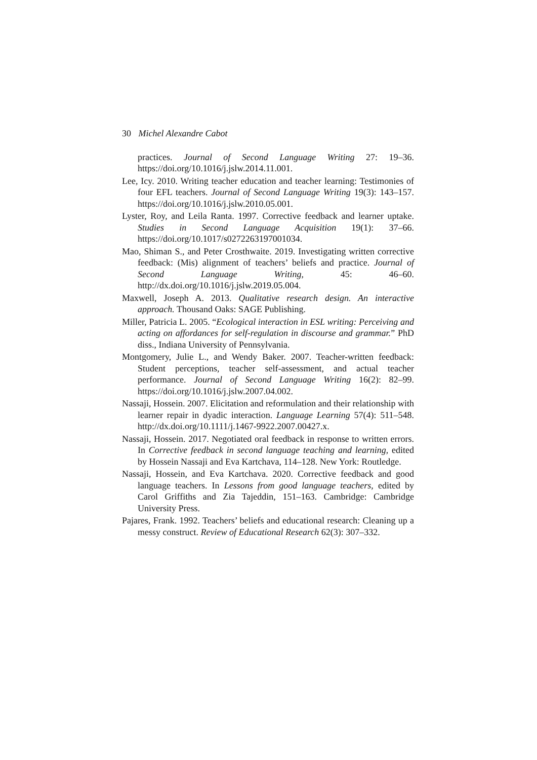30 Michel Alexandre Cabot
practices. Journal of Second Language Writing 27: 19–36. https://doi.org/10.1016/j.jslw.2014.11.001.
Lee, Icy. 2010. Writing teacher education and teacher learning: Testimonies of four EFL teachers. Journal of Second Language Writing 19(3): 143–157. https://doi.org/10.1016/j.jslw.2010.05.001.
Lyster, Roy, and Leila Ranta. 1997. Corrective feedback and learner uptake. Studies in Second Language Acquisition 19(1): 37–66. https://doi.org/10.1017/s0272263197001034.
Mao, Shiman S., and Peter Crosthwaite. 2019. Investigating written corrective feedback: (Mis) alignment of teachers’ beliefs and practice. Journal of Second Language Writing, 45: 46–60. http://dx.doi.org/10.1016/j.jslw.2019.05.004.
Maxwell, Joseph A. 2013. Qualitative research design. An interactive approach. Thousand Oaks: SAGE Publishing.
Miller, Patricia L. 2005. “Ecological interaction in ESL writing: Perceiving and acting on affordances for self-regulation in discourse and grammar.” PhD diss., Indiana University of Pennsylvania.
Montgomery, Julie L., and Wendy Baker. 2007. Teacher-written feedback: Student perceptions, teacher self-assessment, and actual teacher performance. Journal of Second Language Writing 16(2): 82–99. https://doi.org/10.1016/j.jslw.2007.04.002.
Nassaji, Hossein. 2007. Elicitation and reformulation and their relationship with learner repair in dyadic interaction. Language Learning 57(4): 511–548. http://dx.doi.org/10.1111/j.1467-9922.2007.00427.x.
Nassaji, Hossein. 2017. Negotiated oral feedback in response to written errors. In Corrective feedback in second language teaching and learning, edited by Hossein Nassaji and Eva Kartchava, 114–128. New York: Routledge.
Nassaji, Hossein, and Eva Kartchava. 2020. Corrective feedback and good language teachers. In Lessons from good language teachers, edited by Carol Griffiths and Zia Tajeddin, 151–163. Cambridge: Cambridge University Press.
Pajares, Frank. 1992. Teachers’ beliefs and educational research: Cleaning up a messy construct. Review of Educational Research 62(3): 307–332.